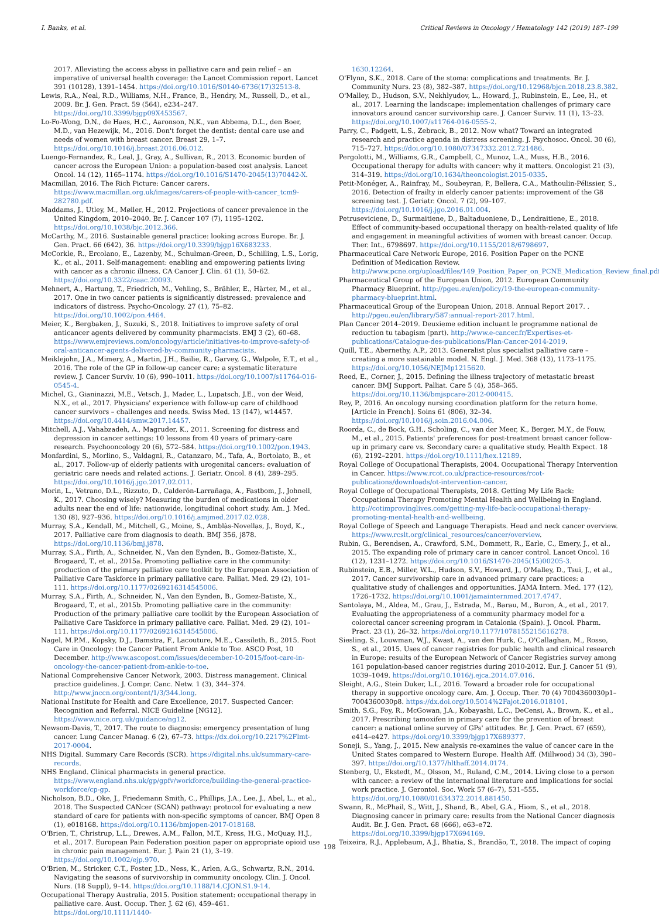I. Banks, et al. Critical Reviews in Oncology / Hematology 142 (2019) 187–199
2017. Alleviating the access abyss in palliative care and pain relief – an imperative of universal health coverage: the Lancet Commission report. Lancet 391 (10128), 1391–1454. https://doi.org/10.1016/S0140-6736(17)32513-8.
Lewis, R.A., Neal, R.D., Williams, N.H., France, B., Hendry, M., Russell, D., et al., 2009. Br. J. Gen. Pract. 59 (564), e234–247. https://doi.org/10.3399/bjgp09X453567.
Lo-Fo-Wong, D.N., de Haes, H.C., Aaronson, N.K., van Abbema, D.L., den Boer, M.D., van Hezewijk, M., 2016. Don't forget the dentist: dental care use and needs of women with breast cancer. Breast 29, 1–7. https://doi.org/10.1016/j.breast.2016.06.012.
Luengo-Fernandez, R., Leal, J., Gray, A., Sullivan, R., 2013. Economic burden of cancer across the European Union: a population-based cost analysis. Lancet Oncol. 14 (12), 1165–1174. https://doi.org/10.1016/S1470-2045(13)70442-X.
Macmillan, 2016. The Rich Picture: Cancer carers. https://www.macmillan.org.uk/images/carers-of-people-with-cancer_tcm9-282780.pdf.
Maddams, J., Utley, M., Møller, H., 2012. Projections of cancer prevalence in the United Kingdom, 2010–2040. Br. J. Cancer 107 (7), 1195–1202. https://doi.org/10.1038/bjc.2012.366.
McCarthy, M., 2016. Sustainable general practice: looking across Europe. Br. J. Gen. Pract. 66 (642), 36. https://doi.org/10.3399/bjgp16X683233.
McCorkle, R., Ercolano, E., Lazenby, M., Schulman-Green, D., Schilling, L.S., Lorig, K., et al., 2011. Self-management: enabling and empowering patients living with cancer as a chronic illness. CA Cancer J. Clin. 61 (1), 50–62. https://doi.org/10.3322/caac.20093.
Mehnert, A., Hartung, T., Friedrich, M., Vehling, S., Brähler, E., Härter, M., et al., 2017. One in two cancer patients is significantly distressed: prevalence and indicators of distress. Psycho-Oncology. 27 (1), 75–82. https://doi.org/10.1002/pon.4464.
Meier, K., Bergbaken, J., Suzuki, S., 2018. Initiatives to improve safety of oral anticancer agents delivered by community pharmacists. EMJ 3 (2), 60–68. https://www.emjreviews.com/oncology/article/initiatives-to-improve-safety-of-oral-anticancer-agents-delivered-by-community-pharmacists.
Meiklejohn, J.A., Mimery, A., Martin, J.H., Bailie, R., Garvey, G., Walpole, E.T., et al., 2016. The role of the GP in follow-up cancer care: a systematic literature review. J. Cancer Surviv. 10 (6), 990–1011. https://doi.org/10.1007/s11764-016-0545-4.
Michel, G., Gianinazzi, M.E., Vetsch, J., Mader, L., Lupatsch, J.E., von der Weid, N.X., et al., 2017. Physicians' experience with follow-up care of childhood cancer survivors – challenges and needs. Swiss Med. 13 (147), w14457. https://doi.org/10.4414/smw.2017.14457.
Mitchell, A.J., Vahabzadeh, A., Magruder, K., 2011. Screening for distress and depression in cancer settings: 10 lessons from 40 years of primary-care research. Psychooncology 20 (6), 572–584. https://doi.org/10.1002/pon.1943.
Monfardini, S., Morlino, S., Valdagni, R., Catanzaro, M., Tafa, A., Bortolato, B., et al., 2017. Follow-up of elderly patients with urogenital cancers: evaluation of geriatric care needs and related actions. J. Geriatr. Oncol. 8 (4), 289–295. https://doi.org/10.1016/j.jgo.2017.02.011.
Morin, L., Vetrano, D.L., Rizzuto, D., Calderón-Larrañaga, A., Fastbom, J., Johnell, K., 2017. Choosing wisely? Measuring the burden of medications in older adults near the end of life: nationwide, longitudinal cohort study. Am. J. Med. 130 (8), 927–936. https://doi.org/10.1016/j.amjmed.2017.02.028.
Murray, S.A., Kendall, M., Mitchell, G., Moine, S., Amblàs-Novellas, J., Boyd, K., 2017. Palliative care from diagnosis to death. BMJ 356, j878. https://doi.org/10.1136/bmj.j878.
Murray, S.A., Firth, A., Schneider, N., Van den Eynden, B., Gomez-Batiste, X., Brogaard, T., et al., 2015a. Promoting palliative care in the community: production of the primary palliative care toolkit by the European Association of Palliative Care Taskforce in primary palliative care. Palliat. Med. 29 (2), 101–111. https://doi.org/10.1177/0269216314545006.
Murray, S.A., Firth, A., Schneider, N., Van den Eynden, B., Gomez-Batiste, X., Brogaard, T., et al., 2015b. Promoting palliative care in the community: Production of the primary palliative care toolkit by the European Association of Palliative Care Taskforce in primary palliative care. Palliat. Med. 29 (2), 101–111. https://doi.org/10.1177/0269216314545006.
Nagel, M.P.M., Kopsky, D.J., Damstra, F., Lacouture, M.E., Cassileth, B., 2015. Foot Care in Oncology: the Cancer Patient From Ankle to Toe. ASCO Post, 10 December. http://www.ascopost.com/issues/december-10-2015/foot-care-in-oncology-the-cancer-patient-from-ankle-to-toe.
National Comprehensive Cancer Network, 2003. Distress management. Clinical practice guidelines. J. Compr. Canc. Netw. 1 (3), 344–374. http://www.jnccn.org/content/1/3/344.long.
National Institute for Health and Care Excellence, 2017. Suspected Cancer: Recognition and Referral. NICE Guideline [NG12]. https://www.nice.org.uk/guidance/ng12.
Newsom-Davis, T., 2017. The route to diagnosis: emergency presentation of lung cancer. Lung Cancer Manag. 6 (2), 67–73. https://dx.doi.org/10.2217%2Flmt-2017-0004.
NHS Digital. Summary Care Records (SCR). https://digital.nhs.uk/summary-care-records.
NHS England. Clinical pharmacists in general practice. https://www.england.nhs.uk/gp/gpfv/workforce/building-the-general-practice-workforce/cp-gp.
Nicholson, B.D., Oke, J., Friedemann Smith, C., Phillips, J.A., Lee, J., Abel, L., et al., 2018. The Suspected CANcer (SCAN) pathway: protocol for evaluating a new standard of care for patients with non-specific symptoms of cancer. BMJ Open 8 (1), e018168. https://doi.org/10.1136/bmjopen-2017-018168.
O'Brien, T., Christrup, L.L., Drewes, A.M., Fallon, M.T., Kress, H.G., McQuay, H.J., et al., 2017. European Pain Federation position paper on appropriate opioid use in chronic pain management. Eur. J. Pain 21 (1), 3–19. https://doi.org/10.1002/ejp.970.
O'Brien, M., Stricker, C.T., Foster, J.D., Ness, K., Arlen, A.G., Schwartz, R.N., 2014. Navigating the seasons of survivorship in community oncology. Clin. J. Oncol. Nurs. (18 Suppl), 9–14. https://doi.org/10.1188/14.CJON.S1.9-14.
Occupational Therapy Australia, 2015. Position statement: occupational therapy in palliative care. Aust. Occup. Ther. J. 62 (6), 459–461. https://doi.org/10.1111/1440-
1630.12264.
O'Flynn, S.K., 2018. Care of the stoma: complications and treatments. Br. J. Community Nurs. 23 (8), 382–387. https://doi.org/10.12968/bjcn.2018.23.8.382.
O'Malley, D., Hudson, S.V., Nekhlyudov, L., Howard, J., Rubinstein, E., Lee, H., et al., 2017. Learning the landscape: implementation challenges of primary care innovators around cancer survivorship care. J. Cancer Surviv. 11 (1), 13–23. https://doi.org/10.1007/s11764-016-0555-2.
Parry, C., Padgett, L.S., Zebrack, B., 2012. Now what? Toward an integrated research and practice agenda in distress screening. J. Psychosoc. Oncol. 30 (6), 715–727. https://doi.org/10.1080/07347332.2012.721486.
Pergolotti, M., Williams, G.R., Campbell, C., Munoz, L.A., Muss, H.B., 2016. Occupational therapy for adults with cancer: why it matters. Oncologist 21 (3), 314–319. https://doi.org/10.1634/theoncologist.2015-0335.
Petit-Monéger, A., Rainfray, M., Soubeyran, P., Bellera, C.A., Mathoulin-Pélissier, S., 2016. Detection of frailty in elderly cancer patients: improvement of the G8 screening test. J. Geriatr. Oncol. 7 (2), 99–107. https://doi.org/10.1016/j.jgo.2016.01.004.
Petruseviciene, D., Surmaitiene, D., Baltaduoniene, D., Lendraitiene, E., 2018. Effect of community-based occupational therapy on health-related quality of life and engagement in meaningful activities of women with breast cancer. Occup. Ther. Int., 6798697. https://doi.org/10.1155/2018/6798697.
Pharmaceutical Care Network Europe, 2016. Position Paper on the PCNE Definition of Medication Review. http://www.pcne.org/upload/files/149_Position_Paper_on_PCNE_Medication_Review_final.pdf.
Pharmaceutical Group of the European Union, 2012. European Community Pharmacy Blueprint. http://pgeu.eu/en/policy/19-the-european-community-pharmacy-blueprint.html.
Pharmaceutical Group of the European Union, 2018. Annual Report 2017. . http://pgeu.eu/en/library/587:annual-report-2017.html.
Plan Cancer 2014–2019. Deuxieme edition incluant le programme national de reduction tu tabagism (pnrt). http://www.e-cancer.fr/Expertises-et-publications/Catalogue-des-publications/Plan-Cancer-2014-2019.
Quill, T.E., Abernethy, A.P., 2013. Generalist plus specialist palliative care – creating a more sustainable model. N. Engl. J. Med. 368 (13), 1173–1175. https://doi.org/10.1056/NEJMp1215620.
Reed, E., Corner, J., 2015. Defining the illness trajectory of metastatic breast cancer. BMJ Support. Palliat. Care 5 (4), 358–365. https://doi.org/10.1136/bmjspcare-2012-000415.
Rey, P., 2016. An oncology nursing coordination platform for the return home. [Article in French]. Soins 61 (806), 32–34. https://doi.org/10.1016/j.soin.2016.04.006.
Roorda, C., de Bock, G.H., Scholing, C., van der Meer, K., Berger, M.Y., de Fouw, M., et al., 2015. Patients' preferences for post-treatment breast cancer follow-up in primary care vs. Secondary care: a qualitative study. Health Expect. 18 (6), 2192–2201. https://doi.org/10.1111/hex.12189.
Royal College of Occupational Therapists, 2004. Occupational Therapy Intervention in Cancer. https://www.rcot.co.uk/practice-resources/rcot-publications/downloads/ot-intervention-cancer.
Royal College of Occupational Therapists, 2018. Getting My Life Back: Occupational Therapy Promoting Mental Health and Wellbeing in England. http://cotimprovinglives.com/getting-my-life-back-occupational-therapy-promoting-mental-health-and-wellbeing.
Royal College of Speech and Language Therapists. Head and neck cancer overview. https://www.rcslt.org/clinical_resources/cancer/overview.
Rubin, G., Berendsen, A., Crawford, S.M., Dommett, R., Earle, C., Emery, J., et al., 2015. The expanding role of primary care in cancer control. Lancet Oncol. 16 (12), 1231–1272. https://doi.org/10.1016/S1470-2045(15)00205-3.
Rubinstein, E.B., Miller, W.L., Hudson, S.V., Howard, J., O'Malley, D., Tsui, J., et al., 2017. Cancer survivorship care in advanced primary care practices: a qualitative study of challenges and opportunities. JAMA Intern. Med. 177 (12), 1726–1732. https://doi.org/10.1001/jamainternmed.2017.4747.
Santolaya, M., Aldea, M., Grau, J., Estrada, M., Barau, M., Buron, A., et al., 2017. Evaluating the appropriateness of a community pharmacy model for a colorectal cancer screening program in Catalonia (Spain). J. Oncol. Pharm. Pract. 23 (1), 26–32. https://doi.org/10.1177/1078155215616278.
Siesling, S., Louwman, W.J., Kwast, A., van den Hurk, C., O'Callaghan, M., Rosso, S., et al., 2015. Uses of cancer registries for public health and clinical research in Europe: results of the European Network of Cancer Registries survey among 161 population-based cancer registries during 2010-2012. Eur. J. Cancer 51 (9), 1039–1049. https://doi.org/10.1016/j.ejca.2014.07.016.
Sleight, A.G., Stein Duker, L.I., 2016. Toward a broader role for occupational therapy in supportive oncology care. Am. J. Occup. Ther. 70 (4) 7004360030p1–7004360030p8. https://dx.doi.org/10.5014%2Fajot.2016.018101.
Smith, S.G., Foy, R., McGowan, J.A., Kobayashi, L.C., DeCensi, A., Brown, K., et al., 2017. Prescribing tamoxifen in primary care for the prevention of breast cancer: a national online survey of GPs' attitudes. Br. J. Gen. Pract. 67 (659), e414–e427. https://doi.org/10.3399/bjgp17X689377.
Soneji, S., Yang, J., 2015. New analysis re-examines the value of cancer care in the United States compared to Western Europe. Health Aff. (Millwood) 34 (3), 390–397. https://doi.org/10.1377/hlthaff.2014.0174.
Stenberg, U., Ekstedt, M., Olsson, M., Ruland, C.M., 2014. Living close to a person with cancer: a review of the international literature and implications for social work practice. J. Gerontol. Soc. Work 57 (6–7), 531–555. https://doi.org/10.1080/01634372.2014.881450.
Swann, R., McPhail, S., Witt, J., Shand, B., Abel, G.A., Hiom, S., et al., 2018. Diagnosing cancer in primary care: results from the National Cancer diagnosis Audit. Br. J. Gen. Pract. 68 (666), e63–e72. https://doi.org/10.3399/bjgp17X694169.
Teixeira, R.J., Applebaum, A.J., Bhatia, S., Brandão, T., 2018. The impact of coping
198